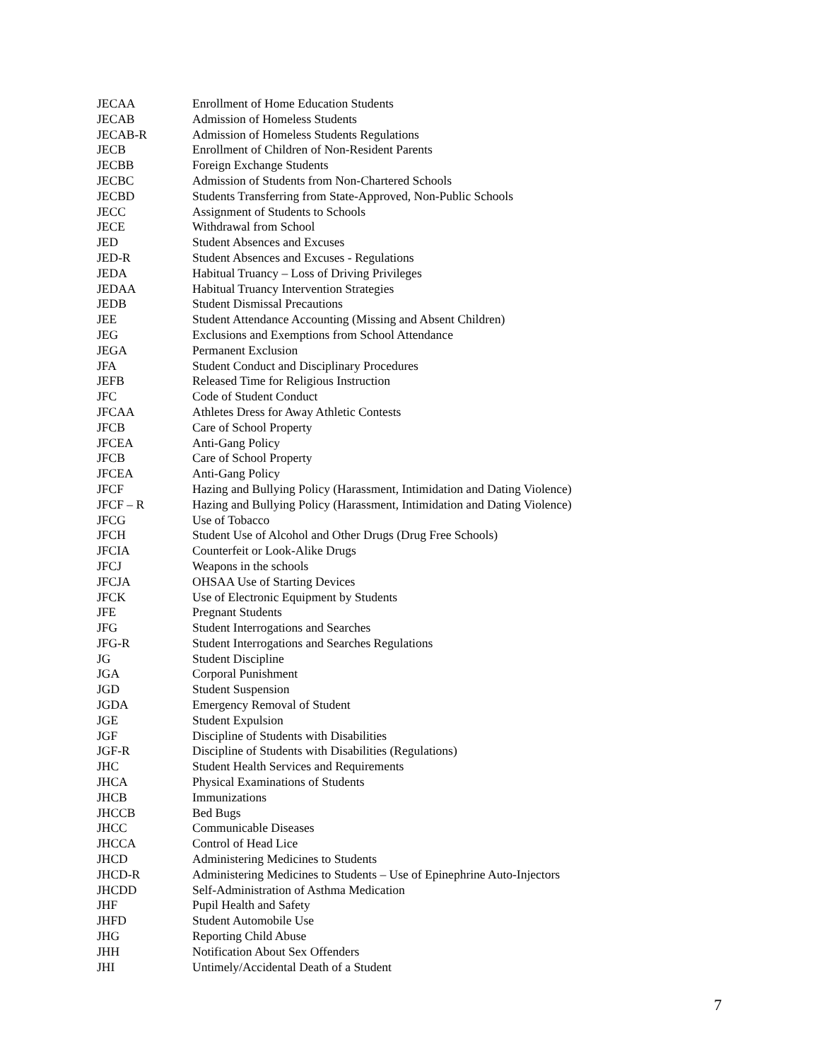| JECAA | Enrollment of Home Education Students |
| JECAB | Admission of Homeless Students |
| JECAB-R | Admission of Homeless Students Regulations |
| JECB | Enrollment of Children of Non-Resident Parents |
| JECBB | Foreign Exchange Students |
| JECBC | Admission of Students from Non-Chartered Schools |
| JECBD | Students Transferring from State-Approved, Non-Public Schools |
| JECC | Assignment of Students to Schools |
| JECE | Withdrawal from School |
| JED | Student Absences and Excuses |
| JED-R | Student Absences and Excuses - Regulations |
| JEDA | Habitual Truancy – Loss of Driving Privileges |
| JEDAA | Habitual Truancy Intervention Strategies |
| JEDB | Student Dismissal Precautions |
| JEE | Student Attendance Accounting (Missing and Absent Children) |
| JEG | Exclusions and Exemptions from School Attendance |
| JEGA | Permanent Exclusion |
| JFA | Student Conduct and Disciplinary Procedures |
| JEFB | Released Time for Religious Instruction |
| JFC | Code of Student Conduct |
| JFCAA | Athletes Dress for Away Athletic Contests |
| JFCB | Care of School Property |
| JFCEA | Anti-Gang Policy |
| JFCB | Care of School Property |
| JFCEA | Anti-Gang Policy |
| JFCF | Hazing and Bullying Policy (Harassment, Intimidation and Dating Violence) |
| JFCF – R | Hazing and Bullying Policy (Harassment, Intimidation and Dating Violence) |
| JFCG | Use of Tobacco |
| JFCH | Student Use of Alcohol and Other Drugs (Drug Free Schools) |
| JFCIA | Counterfeit or Look-Alike Drugs |
| JFCJ | Weapons in the schools |
| JFCJA | OHSAA Use of Starting Devices |
| JFCK | Use of Electronic Equipment by Students |
| JFE | Pregnant Students |
| JFG | Student Interrogations and Searches |
| JFG-R | Student Interrogations and Searches Regulations |
| JG | Student Discipline |
| JGA | Corporal Punishment |
| JGD | Student Suspension |
| JGDA | Emergency Removal of Student |
| JGE | Student Expulsion |
| JGF | Discipline of Students with Disabilities |
| JGF-R | Discipline of Students with Disabilities (Regulations) |
| JHC | Student Health Services and Requirements |
| JHCA | Physical Examinations of Students |
| JHCB | Immunizations |
| JHCCB | Bed Bugs |
| JHCC | Communicable Diseases |
| JHCCA | Control of Head Lice |
| JHCD | Administering Medicines to Students |
| JHCD-R | Administering Medicines to Students – Use of Epinephrine Auto-Injectors |
| JHCDD | Self-Administration of Asthma Medication |
| JHF | Pupil Health and Safety |
| JHFD | Student Automobile Use |
| JHG | Reporting Child Abuse |
| JHH | Notification About Sex Offenders |
| JHI | Untimely/Accidental Death of a Student |
7